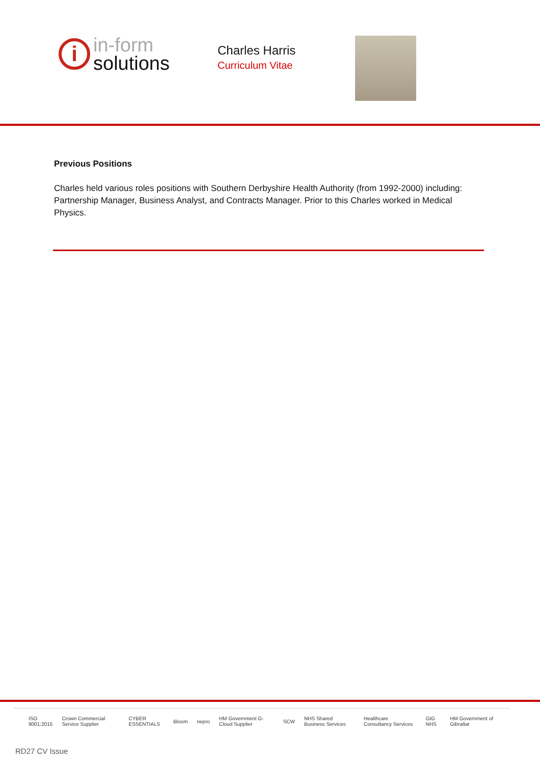i
in-form
solutions
Charles Harris
Curriculum Vitae
Previous Positions
Charles held various roles positions with Southern Derbyshire Health Authority (from 1992-2000) including: Partnership Manager, Business Analyst, and Contracts Manager. Prior to this Charles worked in Medical Physics.
ISO 9001:2015 Crown Commercial Service Supplier CYBER ESSENTIALS Bloom nepro HM Government G-Cloud Supplier SCW NHS Shared Business Services Healthcare Consultancy Services GIG NHS HM Government of Gibraltar
RD27 CV Issue